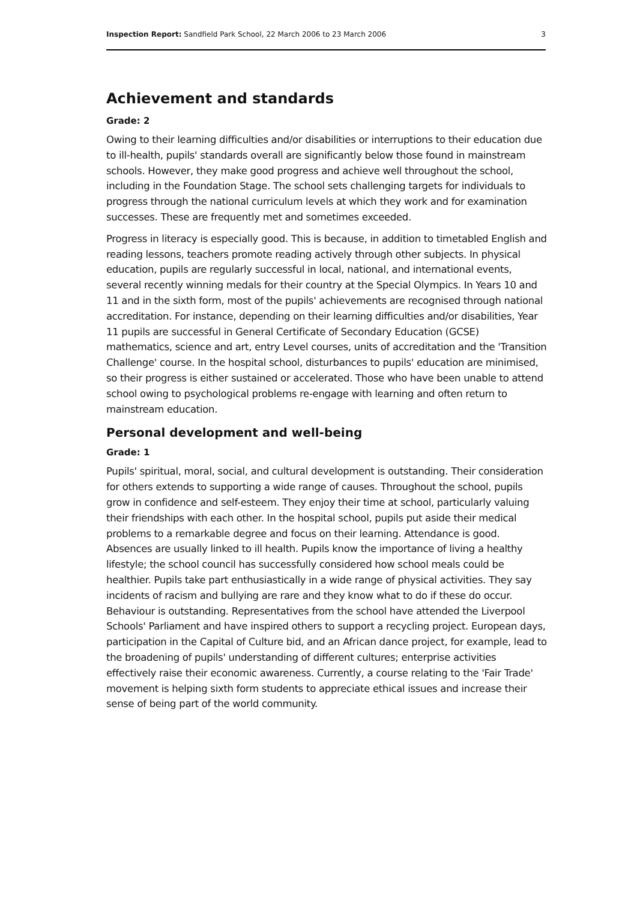Inspection Report: Sandfield Park School, 22 March 2006 to 23 March 2006 3
Achievement and standards
Grade: 2
Owing to their learning difficulties and/or disabilities or interruptions to their education due to ill-health, pupils' standards overall are significantly below those found in mainstream schools. However, they make good progress and achieve well throughout the school, including in the Foundation Stage. The school sets challenging targets for individuals to progress through the national curriculum levels at which they work and for examination successes. These are frequently met and sometimes exceeded.
Progress in literacy is especially good. This is because, in addition to timetabled English and reading lessons, teachers promote reading actively through other subjects. In physical education, pupils are regularly successful in local, national, and international events, several recently winning medals for their country at the Special Olympics. In Years 10 and 11 and in the sixth form, most of the pupils' achievements are recognised through national accreditation. For instance, depending on their learning difficulties and/or disabilities, Year 11 pupils are successful in General Certificate of Secondary Education (GCSE) mathematics, science and art, entry Level courses, units of accreditation and the 'Transition Challenge' course. In the hospital school, disturbances to pupils' education are minimised, so their progress is either sustained or accelerated. Those who have been unable to attend school owing to psychological problems re-engage with learning and often return to mainstream education.
Personal development and well-being
Grade: 1
Pupils' spiritual, moral, social, and cultural development is outstanding. Their consideration for others extends to supporting a wide range of causes. Throughout the school, pupils grow in confidence and self-esteem. They enjoy their time at school, particularly valuing their friendships with each other. In the hospital school, pupils put aside their medical problems to a remarkable degree and focus on their learning. Attendance is good. Absences are usually linked to ill health. Pupils know the importance of living a healthy lifestyle; the school council has successfully considered how school meals could be healthier. Pupils take part enthusiastically in a wide range of physical activities. They say incidents of racism and bullying are rare and they know what to do if these do occur. Behaviour is outstanding. Representatives from the school have attended the Liverpool Schools' Parliament and have inspired others to support a recycling project. European days, participation in the Capital of Culture bid, and an African dance project, for example, lead to the broadening of pupils' understanding of different cultures; enterprise activities effectively raise their economic awareness. Currently, a course relating to the 'Fair Trade' movement is helping sixth form students to appreciate ethical issues and increase their sense of being part of the world community.